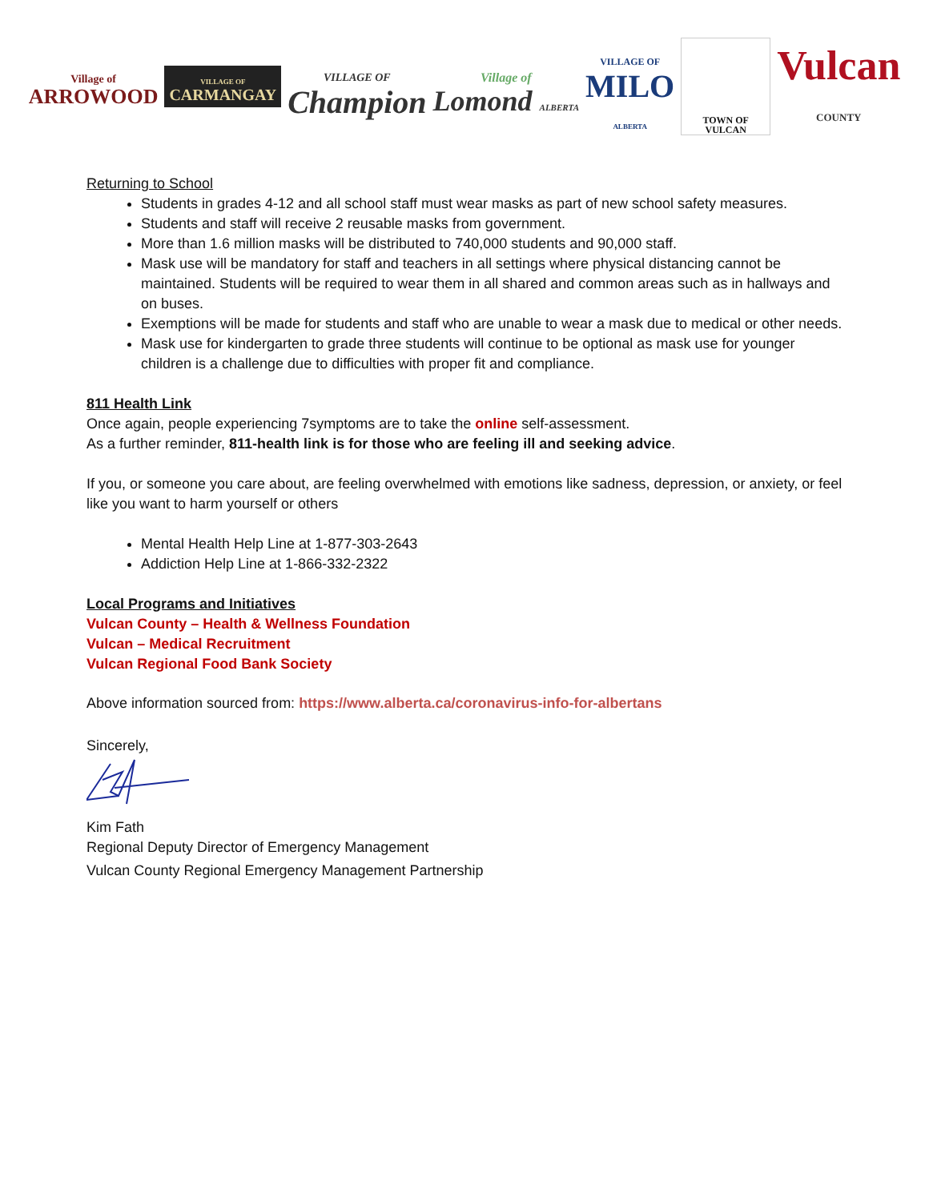Village of
ARROWOOD
VILLAGE OF
CARMANGAY
VILLAGE OF
Champion
Village of
Lomond ALBERTA
VILLAGE OF
MILO
ALBERTA
TOWN OF VULCAN
Vulcan
COUNTY
Returning to School
Students in grades 4-12 and all school staff must wear masks as part of new school safety measures.
Students and staff will receive 2 reusable masks from government.
More than 1.6 million masks will be distributed to 740,000 students and 90,000 staff.
Mask use will be mandatory for staff and teachers in all settings where physical distancing cannot be maintained. Students will be required to wear them in all shared and common areas such as in hallways and on buses.
Exemptions will be made for students and staff who are unable to wear a mask due to medical or other needs.
Mask use for kindergarten to grade three students will continue to be optional as mask use for younger children is a challenge due to difficulties with proper fit and compliance.
811 Health Link
Once again, people experiencing 7symptoms are to take the online self-assessment.
As a further reminder, 811-health link is for those who are feeling ill and seeking advice.
If you, or someone you care about, are feeling overwhelmed with emotions like sadness, depression, or anxiety, or feel like you want to harm yourself or others
Mental Health Help Line at 1-877-303-2643
Addiction Help Line at 1-866-332-2322
Local Programs and Initiatives
Vulcan County – Health & Wellness Foundation
Vulcan – Medical Recruitment
Vulcan Regional Food Bank Society
Above information sourced from: https://www.alberta.ca/coronavirus-info-for-albertans
Sincerely,
Kim Fath
Regional Deputy Director of Emergency Management
Vulcan County Regional Emergency Management Partnership